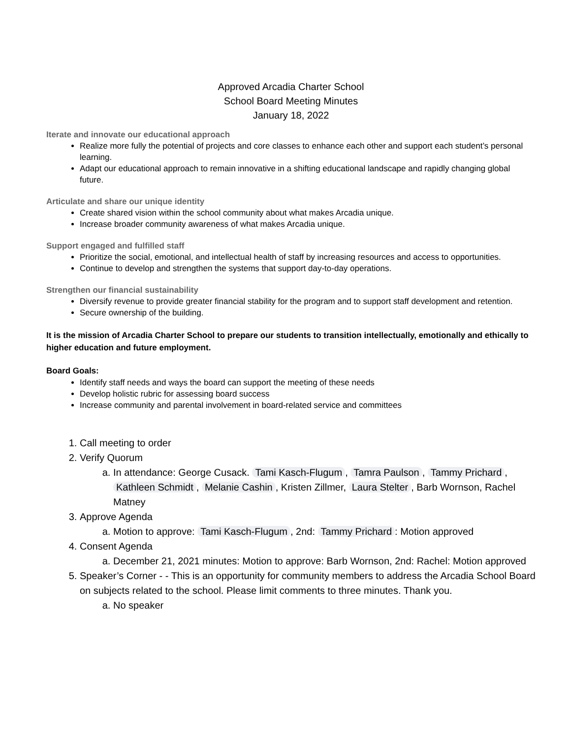Approved Arcadia Charter School
School Board Meeting Minutes
January 18, 2022
Iterate and innovate our educational approach
Realize more fully the potential of projects and core classes to enhance each other and support each student’s personal learning.
Adapt our educational approach to remain innovative in a shifting educational landscape and rapidly changing global future.
Articulate and share our unique identity
Create shared vision within the school community about what makes Arcadia unique.
Increase broader community awareness of what makes Arcadia unique.
Support engaged and fulfilled staff
Prioritize the social, emotional, and intellectual health of staff by increasing resources and access to opportunities.
Continue to develop and strengthen the systems that support day-to-day operations.
Strengthen our financial sustainability
Diversify revenue to provide greater financial stability for the program and to support staff development and retention.
Secure ownership of the building.
It is the mission of Arcadia Charter School to prepare our students to transition intellectually, emotionally and ethically to higher education and future employment.
Board Goals:
Identify staff needs and ways the board can support the meeting of these needs
Develop holistic rubric for assessing board success
Increase community and parental involvement in board-related service and committees
1. Call meeting to order
2. Verify Quorum
a. In attendance: George Cusack. Tami Kasch-Flugum, Tamra Paulson, Tammy Prichard, Kathleen Schmidt, Melanie Cashin, Kristen Zillmer, Laura Stelter, Barb Wornson, Rachel Matney
3. Approve Agenda
a. Motion to approve: Tami Kasch-Flugum, 2nd: Tammy Prichard: Motion approved
4. Consent Agenda
a. December 21, 2021 minutes: Motion to approve: Barb Wornson, 2nd: Rachel: Motion approved
5. Speaker’s Corner - - This is an opportunity for community members to address the Arcadia School Board on subjects related to the school. Please limit comments to three minutes. Thank you.
a. No speaker